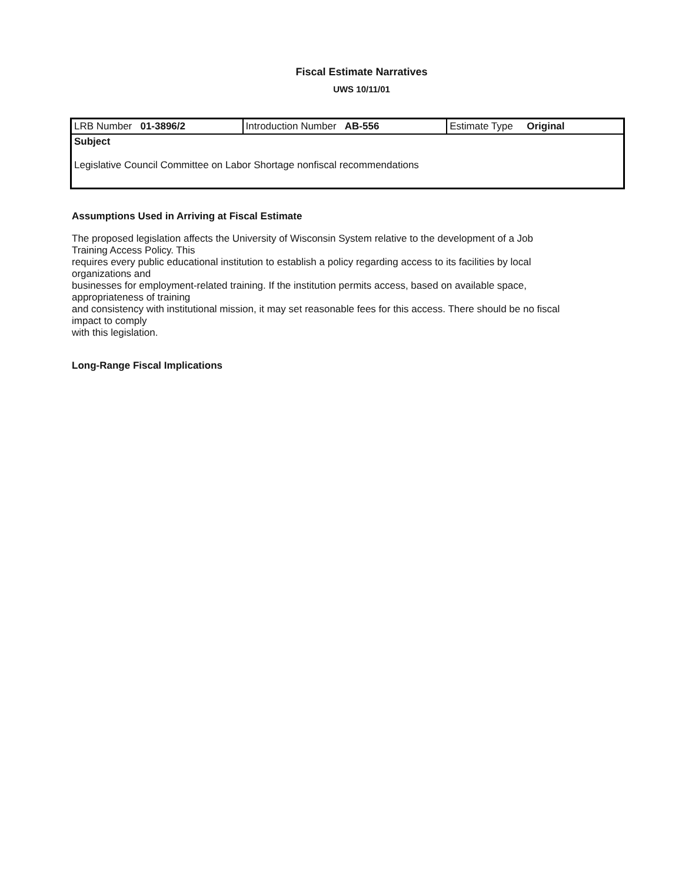Fiscal Estimate Narratives
UWS 10/11/01
| LRB Number 01-3896/2 | Introduction Number AB-556 | Estimate Type Original |
| Subject Legislative Council Committee on Labor Shortage nonfiscal recommendations | | |
Assumptions Used in Arriving at Fiscal Estimate
The proposed legislation affects the University of Wisconsin System relative to the development of a Job
Training Access Policy. This
requires every public educational institution to establish a policy regarding access to its facilities by local
organizations and
businesses for employment-related training. If the institution permits access, based on available space,
appropriateness of training
and consistency with institutional mission, it may set reasonable fees for this access. There should be no fiscal
impact to comply
with this legislation.
Long-Range Fiscal Implications